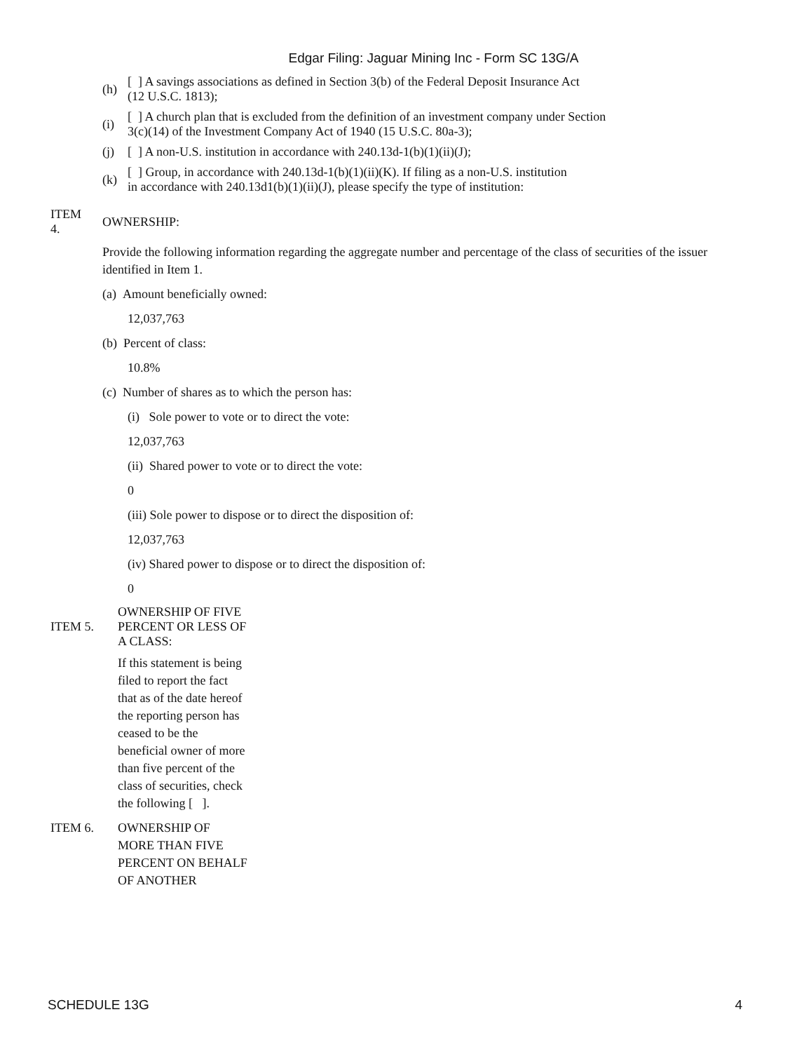Edgar Filing: Jaguar Mining Inc - Form SC 13G/A
(h)
[ ] A savings associations as defined in Section 3(b) of the Federal Deposit Insurance Act
(12 U.S.C. 1813);
(i)
[ ] A church plan that is excluded from the definition of an investment company under Section
3(c)(14) of the Investment Company Act of 1940 (15 U.S.C. 80a-3);
(j)
[ ] A non-U.S. institution in accordance with 240.13d-1(b)(1)(ii)(J);
(k)
[ ] Group, in accordance with 240.13d-1(b)(1)(ii)(K). If filing as a non-U.S. institution
in accordance with 240.13d1(b)(1)(ii)(J), please specify the type of institution:
ITEM
4.
OWNERSHIP:
Provide the following information regarding the aggregate number and percentage of the class of securities of the issuer identified in Item 1.
(a) Amount beneficially owned:
12,037,763
(b) Percent of class:
10.8%
(c) Number of shares as to which the person has:
(i) Sole power to vote or to direct the vote:
12,037,763
(ii) Shared power to vote or to direct the vote:
0
(iii) Sole power to dispose or to direct the disposition of:
12,037,763
(iv) Shared power to dispose or to direct the disposition of:
0
ITEM 5.
OWNERSHIP OF FIVE PERCENT OR LESS OF A CLASS:
If this statement is being filed to report the fact that as of the date hereof the reporting person has ceased to be the beneficial owner of more than five percent of the class of securities, check the following [ ].
ITEM 6. OWNERSHIP OF MORE THAN FIVE PERCENT ON BEHALF OF ANOTHER
SCHEDULE 13G 4